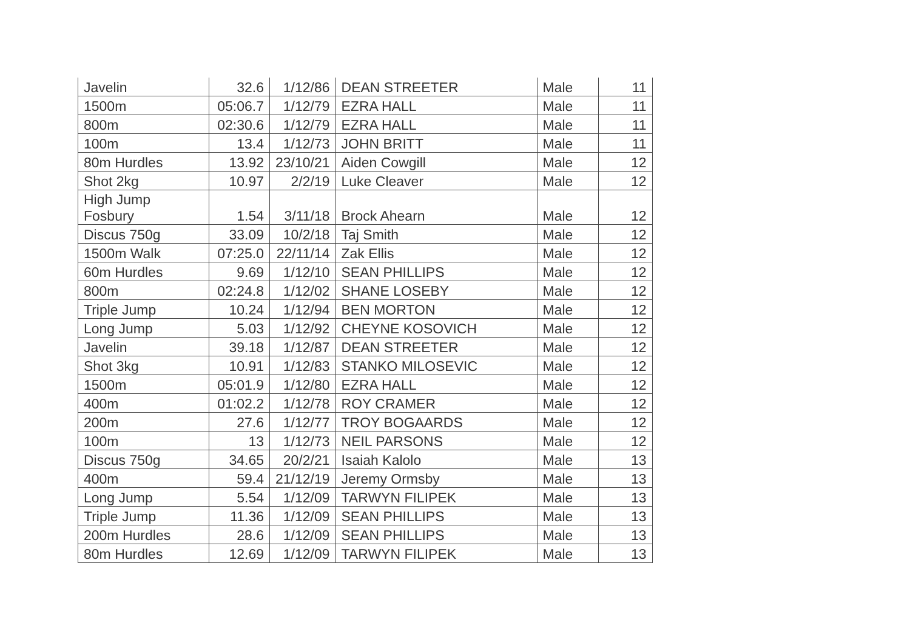| Javelin | 32.6 | 1/12/86 | DEAN STREETER | Male | 11 |
| 1500m | 05:06.7 | 1/12/79 | EZRA HALL | Male | 11 |
| 800m | 02:30.6 | 1/12/79 | EZRA HALL | Male | 11 |
| 100m | 13.4 | 1/12/73 | JOHN BRITT | Male | 11 |
| 80m Hurdles | 13.92 | 23/10/21 | Aiden Cowgill | Male | 12 |
| Shot 2kg | 10.97 | 2/2/19 | Luke Cleaver | Male | 12 |
| High Jump Fosbury | 1.54 | 3/11/18 | Brock Ahearn | Male | 12 |
| Discus 750g | 33.09 | 10/2/18 | Taj Smith | Male | 12 |
| 1500m Walk | 07:25.0 | 22/11/14 | Zak Ellis | Male | 12 |
| 60m Hurdles | 9.69 | 1/12/10 | SEAN PHILLIPS | Male | 12 |
| 800m | 02:24.8 | 1/12/02 | SHANE LOSEBY | Male | 12 |
| Triple Jump | 10.24 | 1/12/94 | BEN MORTON | Male | 12 |
| Long Jump | 5.03 | 1/12/92 | CHEYNE KOSOVICH | Male | 12 |
| Javelin | 39.18 | 1/12/87 | DEAN STREETER | Male | 12 |
| Shot 3kg | 10.91 | 1/12/83 | STANKO MILOSEVIC | Male | 12 |
| 1500m | 05:01.9 | 1/12/80 | EZRA HALL | Male | 12 |
| 400m | 01:02.2 | 1/12/78 | ROY CRAMER | Male | 12 |
| 200m | 27.6 | 1/12/77 | TROY BOGAARDS | Male | 12 |
| 100m | 13 | 1/12/73 | NEIL PARSONS | Male | 12 |
| Discus 750g | 34.65 | 20/2/21 | Isaiah Kalolo | Male | 13 |
| 400m | 59.4 | 21/12/19 | Jeremy Ormsby | Male | 13 |
| Long Jump | 5.54 | 1/12/09 | TARWYN FILIPEK | Male | 13 |
| Triple Jump | 11.36 | 1/12/09 | SEAN PHILLIPS | Male | 13 |
| 200m Hurdles | 28.6 | 1/12/09 | SEAN PHILLIPS | Male | 13 |
| 80m Hurdles | 12.69 | 1/12/09 | TARWYN FILIPEK | Male | 13 |